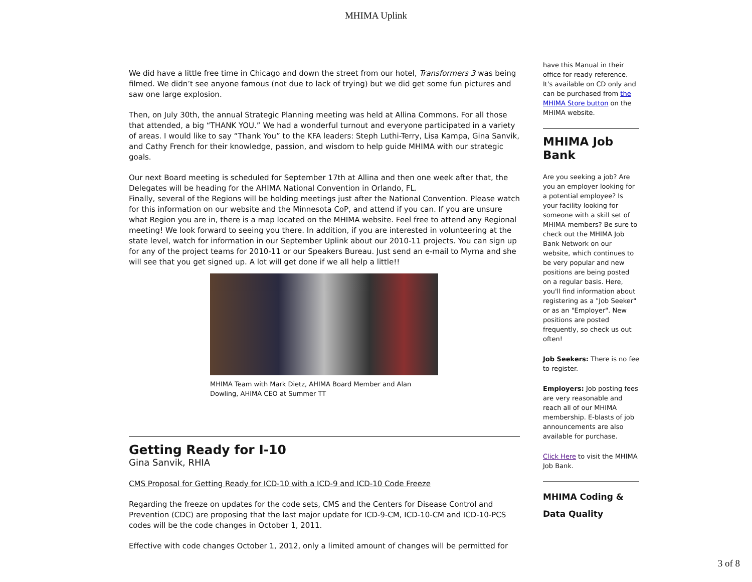MHIMA Uplink
We did have a little free time in Chicago and down the street from our hotel, Transformers 3 was being filmed. We didn’t see anyone famous (not due to lack of trying) but we did get some fun pictures and saw one large explosion.
Then, on July 30th, the annual Strategic Planning meeting was held at Allina Commons. For all those that attended, a big “THANK YOU.” We had a wonderful turnout and everyone participated in a variety of areas. I would like to say “Thank You” to the KFA leaders: Steph Luthi-Terry, Lisa Kampa, Gina Sanvik, and Cathy French for their knowledge, passion, and wisdom to help guide MHIMA with our strategic goals.
Our next Board meeting is scheduled for September 17th at Allina and then one week after that, the Delegates will be heading for the AHIMA National Convention in Orlando, FL.
Finally, several of the Regions will be holding meetings just after the National Convention. Please watch for this information on our website and the Minnesota CoP, and attend if you can. If you are unsure what Region you are in, there is a map located on the MHIMA website. Feel free to attend any Regional meeting! We look forward to seeing you there. In addition, if you are interested in volunteering at the state level, watch for information in our September Uplink about our 2010-11 projects. You can sign up for any of the project teams for 2010-11 or our Speakers Bureau. Just send an e-mail to Myrna and she will see that you get signed up. A lot will get done if we all help a little!!
MHIMA Team with Mark Dietz, AHIMA Board Member and Alan Dowling, AHIMA CEO at Summer TT
Getting Ready for I-10
Gina Sanvik, RHIA
CMS Proposal for Getting Ready for ICD-10 with a ICD-9 and ICD-10 Code Freeze
Regarding the freeze on updates for the code sets, CMS and the Centers for Disease Control and Prevention (CDC) are proposing that the last major update for ICD-9-CM, ICD-10-CM and ICD-10-PCS codes will be the code changes in October 1, 2011.
Effective with code changes October 1, 2012, only a limited amount of changes will be permitted for
have this Manual in their office for ready reference. It's available on CD only and can be purchased from the MHIMA Store button on the MHIMA website.
MHIMA Job Bank
Are you seeking a job? Are you an employer looking for a potential employee? Is your facility looking for someone with a skill set of MHIMA members? Be sure to check out the MHIMA Job Bank Network on our website, which continues to be very popular and new positions are being posted on a regular basis. Here, you'll find information about registering as a "Job Seeker" or as an "Employer". New positions are posted frequently, so check us out often!
Job Seekers: There is no fee to register.
Employers: Job posting fees are very reasonable and reach all of our MHIMA membership. E-blasts of job announcements are also available for purchase.
Click Here to visit the MHIMA Job Bank.
MHIMA Coding & Data Quality
3 of 8